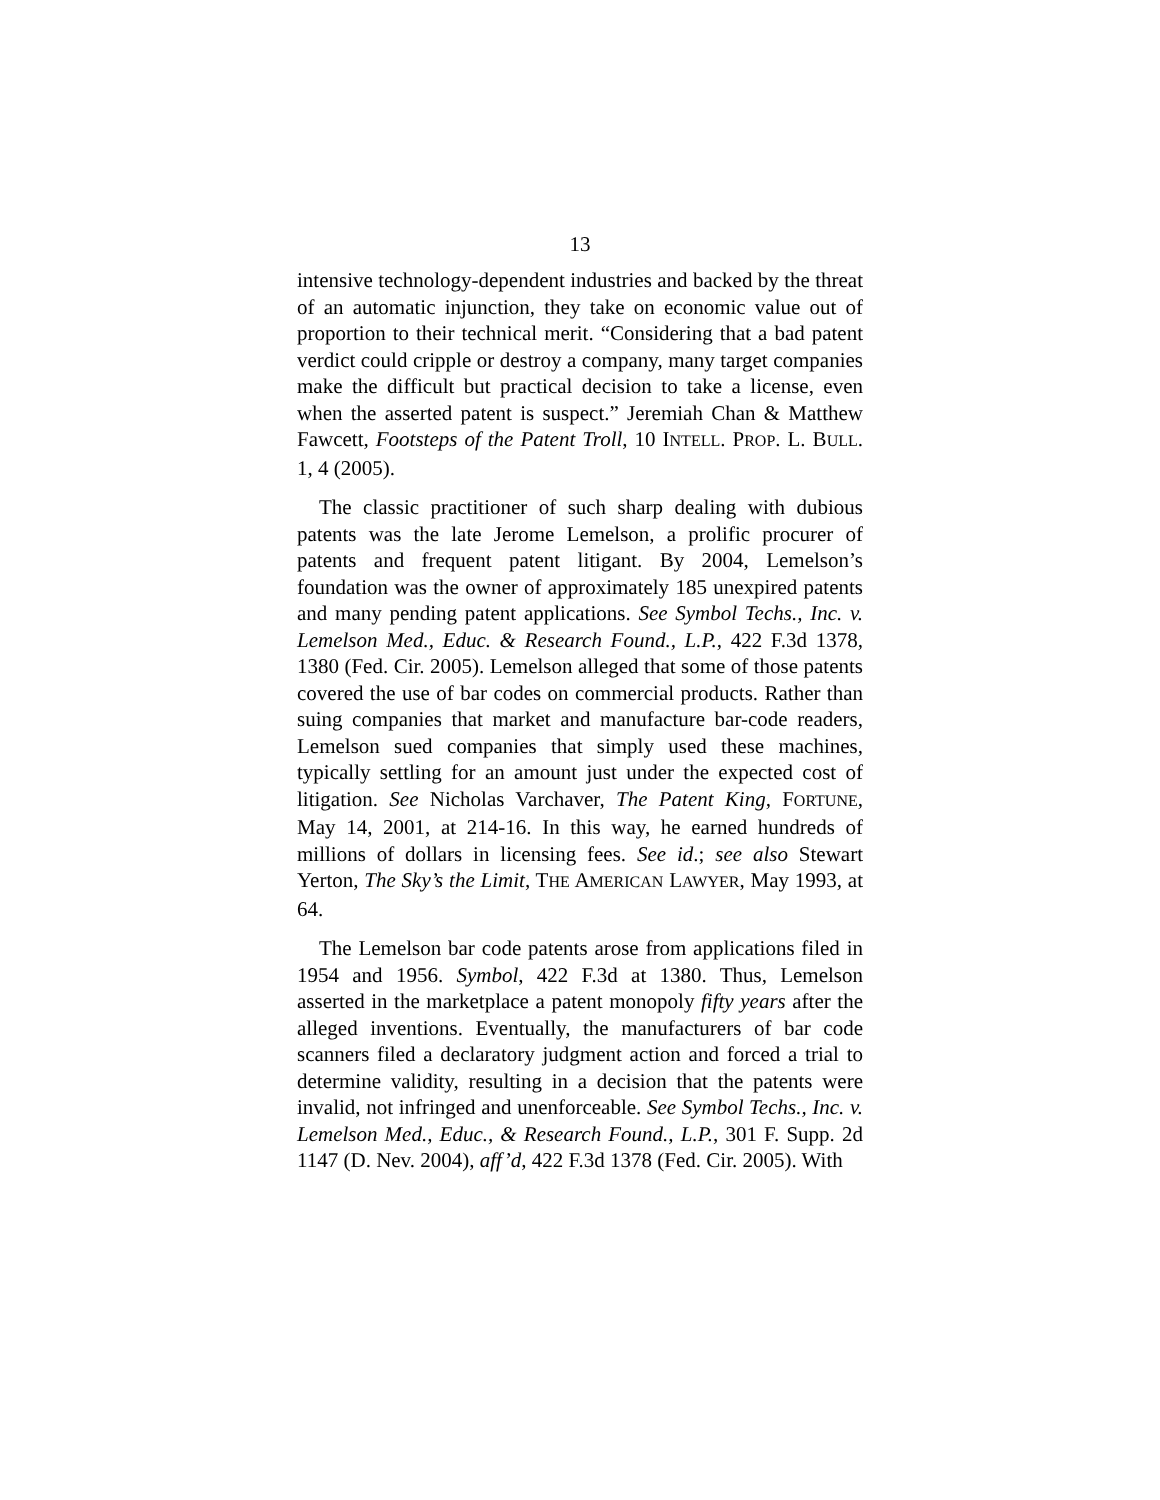13
intensive technology-dependent industries and backed by the threat of an automatic injunction, they take on economic value out of proportion to their technical merit. “Considering that a bad patent verdict could cripple or destroy a company, many target companies make the difficult but practical decision to take a license, even when the asserted patent is suspect.” Jeremiah Chan & Matthew Fawcett, Footsteps of the Patent Troll, 10 INTELL. PROP. L. BULL. 1, 4 (2005).
The classic practitioner of such sharp dealing with dubious patents was the late Jerome Lemelson, a prolific procurer of patents and frequent patent litigant. By 2004, Lemelson’s foundation was the owner of approximately 185 unexpired patents and many pending patent applications. See Symbol Techs., Inc. v. Lemelson Med., Educ. & Research Found., L.P., 422 F.3d 1378, 1380 (Fed. Cir. 2005). Lemelson alleged that some of those patents covered the use of bar codes on commercial products. Rather than suing companies that market and manufacture bar-code readers, Lemelson sued companies that simply used these machines, typically settling for an amount just under the expected cost of litigation. See Nicholas Varchaver, The Patent King, FORTUNE, May 14, 2001, at 214-16. In this way, he earned hundreds of millions of dollars in licensing fees. See id.; see also Stewart Yerton, The Sky’s the Limit, THE AMERICAN LAWYER, May 1993, at 64.
The Lemelson bar code patents arose from applications filed in 1954 and 1956. Symbol, 422 F.3d at 1380. Thus, Lemelson asserted in the marketplace a patent monopoly fifty years after the alleged inventions. Eventually, the manufacturers of bar code scanners filed a declaratory judgment action and forced a trial to determine validity, resulting in a decision that the patents were invalid, not infringed and unenforceable. See Symbol Techs., Inc. v. Lemelson Med., Educ., & Research Found., L.P., 301 F. Supp. 2d 1147 (D. Nev. 2004), aff’d, 422 F.3d 1378 (Fed. Cir. 2005). With